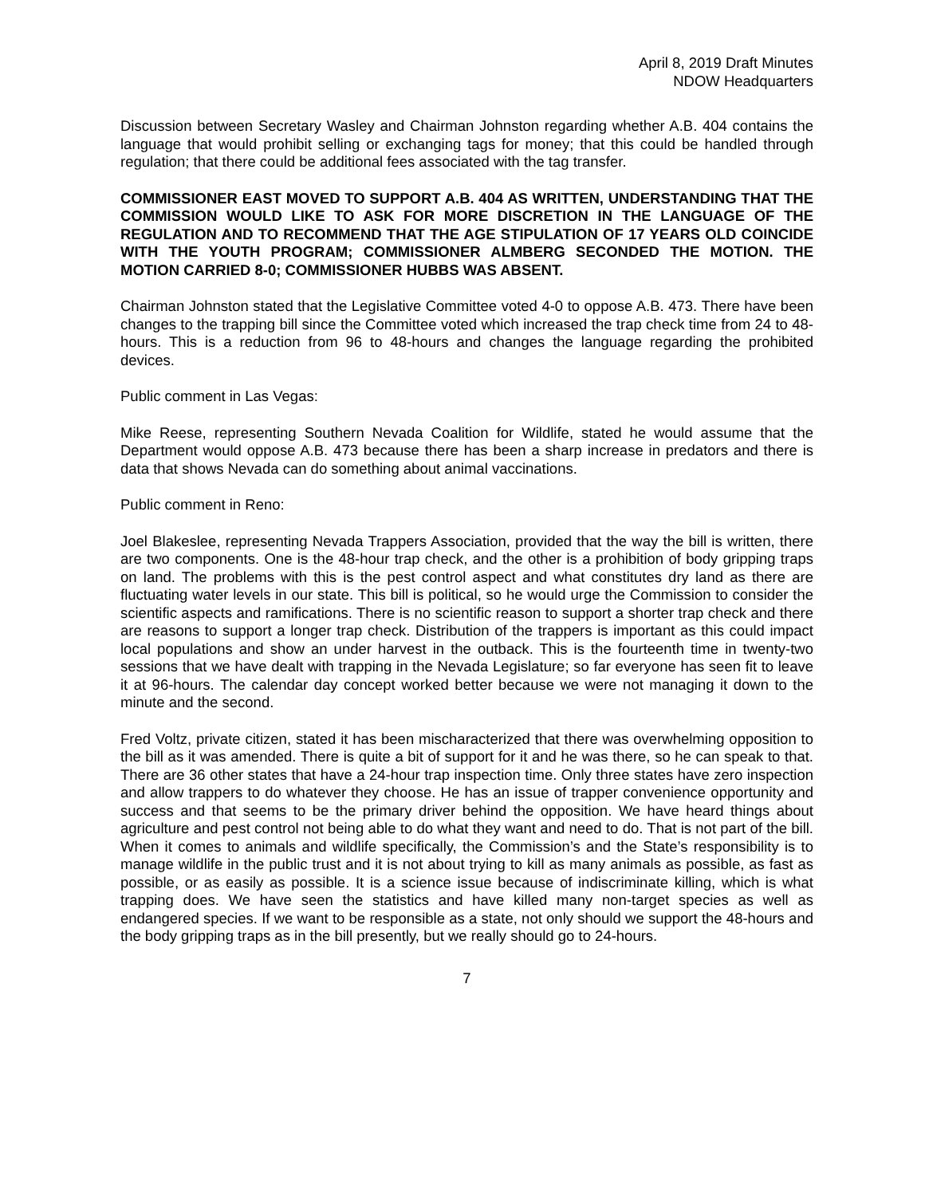April 8, 2019 Draft Minutes
NDOW Headquarters
Discussion between Secretary Wasley and Chairman Johnston regarding whether A.B. 404 contains the language that would prohibit selling or exchanging tags for money; that this could be handled through regulation; that there could be additional fees associated with the tag transfer.
COMMISSIONER EAST MOVED TO SUPPORT A.B. 404 AS WRITTEN, UNDERSTANDING THAT THE COMMISSION WOULD LIKE TO ASK FOR MORE DISCRETION IN THE LANGUAGE OF THE REGULATION AND TO RECOMMEND THAT THE AGE STIPULATION OF 17 YEARS OLD COINCIDE WITH THE YOUTH PROGRAM; COMMISSIONER ALMBERG SECONDED THE MOTION. THE MOTION CARRIED 8-0; COMMISSIONER HUBBS WAS ABSENT.
Chairman Johnston stated that the Legislative Committee voted 4-0 to oppose A.B. 473. There have been changes to the trapping bill since the Committee voted which increased the trap check time from 24 to 48-hours. This is a reduction from 96 to 48-hours and changes the language regarding the prohibited devices.
Public comment in Las Vegas:
Mike Reese, representing Southern Nevada Coalition for Wildlife, stated he would assume that the Department would oppose A.B. 473 because there has been a sharp increase in predators and there is data that shows Nevada can do something about animal vaccinations.
Public comment in Reno:
Joel Blakeslee, representing Nevada Trappers Association, provided that the way the bill is written, there are two components. One is the 48-hour trap check, and the other is a prohibition of body gripping traps on land. The problems with this is the pest control aspect and what constitutes dry land as there are fluctuating water levels in our state. This bill is political, so he would urge the Commission to consider the scientific aspects and ramifications. There is no scientific reason to support a shorter trap check and there are reasons to support a longer trap check. Distribution of the trappers is important as this could impact local populations and show an under harvest in the outback. This is the fourteenth time in twenty-two sessions that we have dealt with trapping in the Nevada Legislature; so far everyone has seen fit to leave it at 96-hours. The calendar day concept worked better because we were not managing it down to the minute and the second.
Fred Voltz, private citizen, stated it has been mischaracterized that there was overwhelming opposition to the bill as it was amended. There is quite a bit of support for it and he was there, so he can speak to that. There are 36 other states that have a 24-hour trap inspection time. Only three states have zero inspection and allow trappers to do whatever they choose. He has an issue of trapper convenience opportunity and success and that seems to be the primary driver behind the opposition. We have heard things about agriculture and pest control not being able to do what they want and need to do. That is not part of the bill. When it comes to animals and wildlife specifically, the Commission’s and the State’s responsibility is to manage wildlife in the public trust and it is not about trying to kill as many animals as possible, as fast as possible, or as easily as possible. It is a science issue because of indiscriminate killing, which is what trapping does. We have seen the statistics and have killed many non-target species as well as endangered species. If we want to be responsible as a state, not only should we support the 48-hours and the body gripping traps as in the bill presently, but we really should go to 24-hours.
7